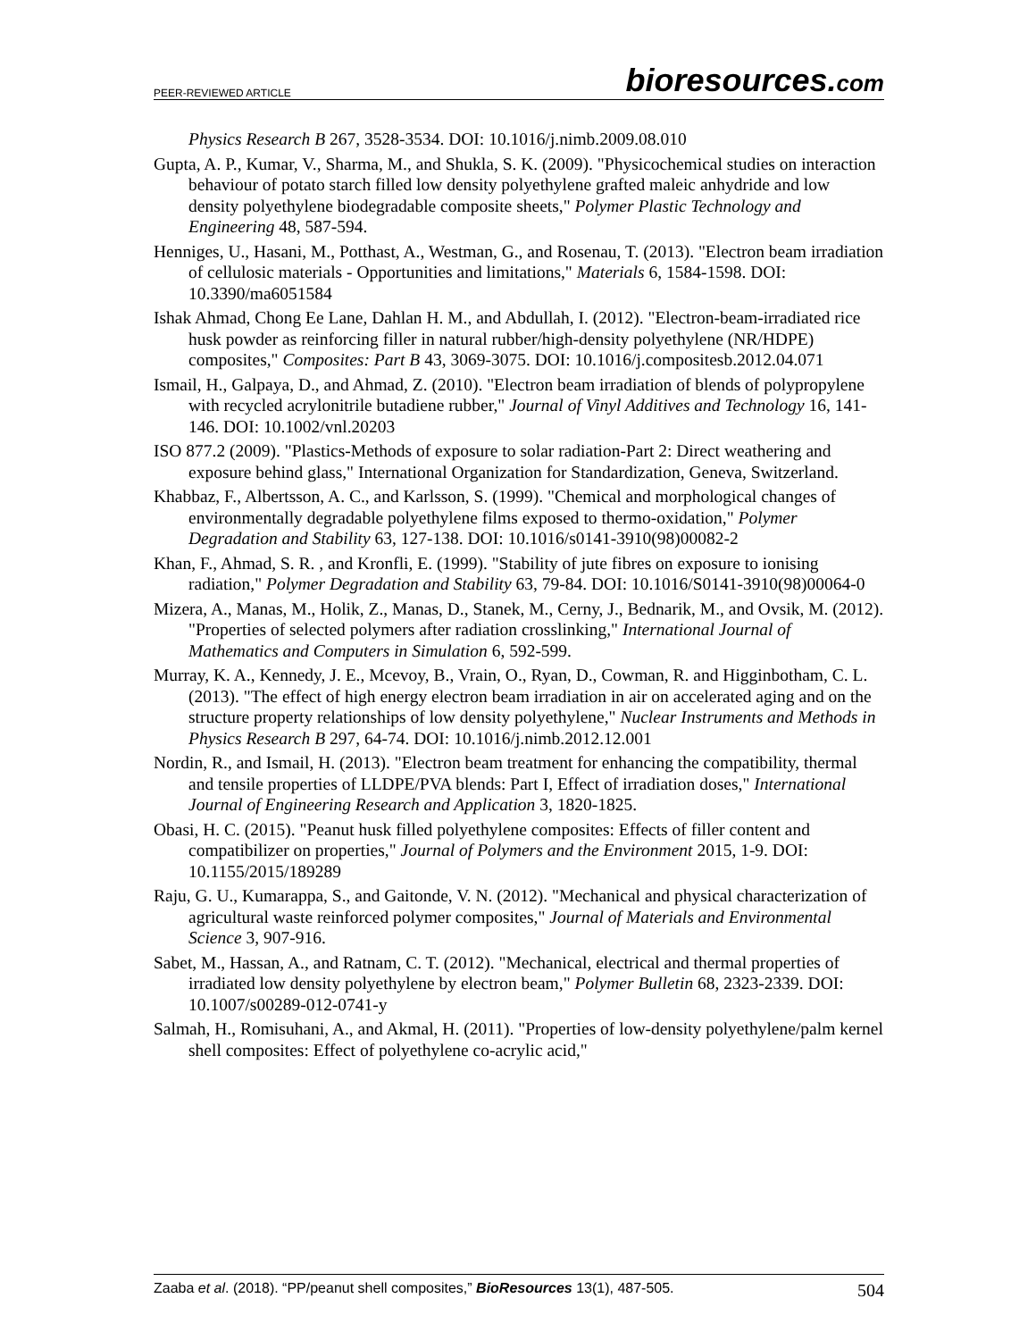PEER-REVIEWED ARTICLE
bioresources.com
Physics Research B 267, 3528-3534. DOI: 10.1016/j.nimb.2009.08.010
Gupta, A. P., Kumar, V., Sharma, M., and Shukla, S. K. (2009). "Physicochemical studies on interaction behaviour of potato starch filled low density polyethylene grafted maleic anhydride and low density polyethylene biodegradable composite sheets," Polymer Plastic Technology and Engineering 48, 587-594.
Henniges, U., Hasani, M., Potthast, A., Westman, G., and Rosenau, T. (2013). "Electron beam irradiation of cellulosic materials - Opportunities and limitations," Materials 6, 1584-1598. DOI: 10.3390/ma6051584
Ishak Ahmad, Chong Ee Lane, Dahlan H. M., and Abdullah, I. (2012). "Electron-beam-irradiated rice husk powder as reinforcing filler in natural rubber/high-density polyethylene (NR/HDPE) composites," Composites: Part B 43, 3069-3075. DOI: 10.1016/j.compositesb.2012.04.071
Ismail, H., Galpaya, D., and Ahmad, Z. (2010). "Electron beam irradiation of blends of polypropylene with recycled acrylonitrile butadiene rubber," Journal of Vinyl Additives and Technology 16, 141-146. DOI: 10.1002/vnl.20203
ISO 877.2 (2009). "Plastics-Methods of exposure to solar radiation-Part 2: Direct weathering and exposure behind glass," International Organization for Standardization, Geneva, Switzerland.
Khabbaz, F., Albertsson, A. C., and Karlsson, S. (1999). "Chemical and morphological changes of environmentally degradable polyethylene films exposed to thermo-oxidation," Polymer Degradation and Stability 63, 127-138. DOI: 10.1016/s0141-3910(98)00082-2
Khan, F., Ahmad, S. R. , and Kronfli, E. (1999). "Stability of jute fibres on exposure to ionising radiation," Polymer Degradation and Stability 63, 79-84. DOI: 10.1016/S0141-3910(98)00064-0
Mizera, A., Manas, M., Holik, Z., Manas, D., Stanek, M., Cerny, J., Bednarik, M., and Ovsik, M. (2012). "Properties of selected polymers after radiation crosslinking," International Journal of Mathematics and Computers in Simulation 6, 592-599.
Murray, K. A., Kennedy, J. E., Mcevoy, B., Vrain, O., Ryan, D., Cowman, R. and Higginbotham, C. L. (2013). "The effect of high energy electron beam irradiation in air on accelerated aging and on the structure property relationships of low density polyethylene," Nuclear Instruments and Methods in Physics Research B 297, 64-74. DOI: 10.1016/j.nimb.2012.12.001
Nordin, R., and Ismail, H. (2013). "Electron beam treatment for enhancing the compatibility, thermal and tensile properties of LLDPE/PVA blends: Part I, Effect of irradiation doses," International Journal of Engineering Research and Application 3, 1820-1825.
Obasi, H. C. (2015). "Peanut husk filled polyethylene composites: Effects of filler content and compatibilizer on properties," Journal of Polymers and the Environment 2015, 1-9. DOI: 10.1155/2015/189289
Raju, G. U., Kumarappa, S., and Gaitonde, V. N. (2012). "Mechanical and physical characterization of agricultural waste reinforced polymer composites," Journal of Materials and Environmental Science 3, 907-916.
Sabet, M., Hassan, A., and Ratnam, C. T. (2012). "Mechanical, electrical and thermal properties of irradiated low density polyethylene by electron beam," Polymer Bulletin 68, 2323-2339. DOI: 10.1007/s00289-012-0741-y
Salmah, H., Romisuhani, A., and Akmal, H. (2011). "Properties of low-density polyethylene/palm kernel shell composites: Effect of polyethylene co-acrylic acid,"
Zaaba et al. (2018). “PP/peanut shell composites,” BioResources 13(1), 487-505.
504